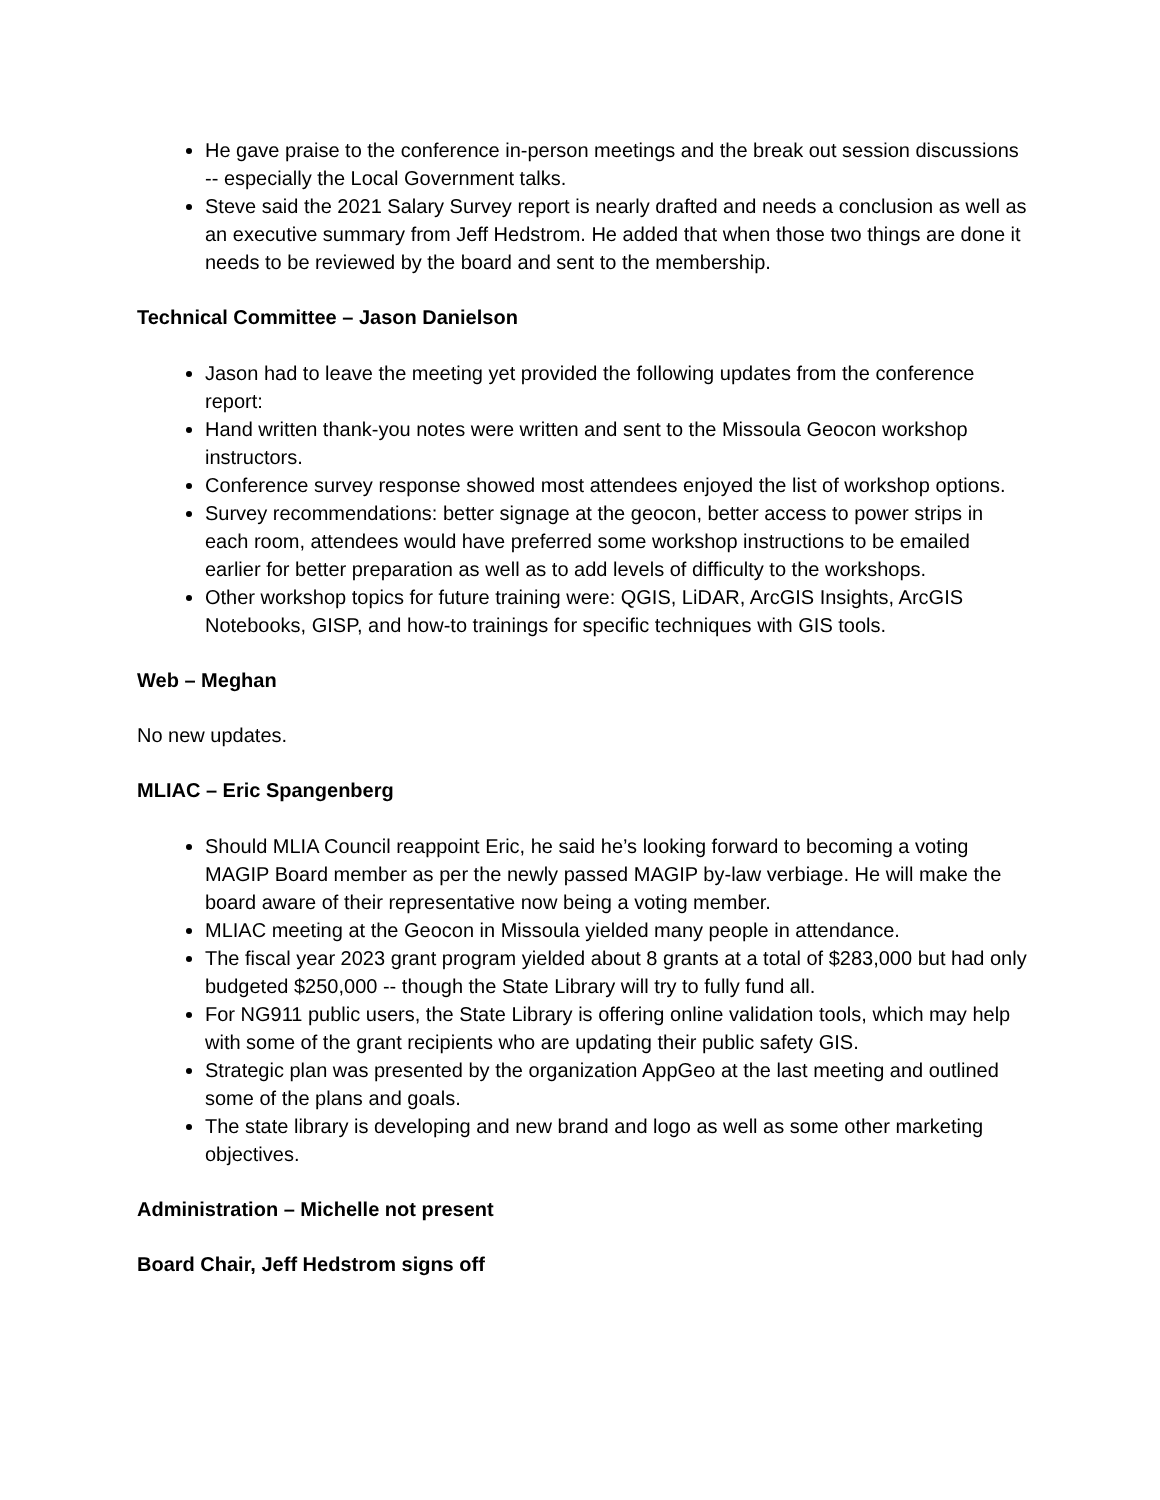He gave praise to the conference in-person meetings and the break out session discussions -- especially the Local Government talks.
Steve said the 2021 Salary Survey report is nearly drafted and needs a conclusion as well as an executive summary from Jeff Hedstrom. He added that when those two things are done it needs to be reviewed by the board and sent to the membership.
Technical Committee – Jason Danielson
Jason had to leave the meeting yet provided the following updates from the conference report:
Hand written thank-you notes were written and sent to the Missoula Geocon workshop instructors.
Conference survey response showed most attendees enjoyed the list of workshop options.
Survey recommendations: better signage at the geocon, better access to power strips in each room, attendees would have preferred some workshop instructions to be emailed earlier for better preparation as well as to add levels of difficulty to the workshops.
Other workshop topics for future training were: QGIS, LiDAR, ArcGIS Insights, ArcGIS Notebooks, GISP, and how-to trainings for specific techniques with GIS tools.
Web – Meghan
No new updates.
MLIAC – Eric Spangenberg
Should MLIA Council reappoint Eric, he said he’s looking forward to becoming a voting MAGIP Board member as per the newly passed MAGIP by-law verbiage. He will make the board aware of their representative now being a voting member.
MLIAC meeting at the Geocon in Missoula yielded many people in attendance.
The fiscal year 2023 grant program yielded about 8 grants at a total of $283,000 but had only budgeted $250,000 -- though the State Library will try to fully fund all.
For NG911 public users, the State Library is offering online validation tools, which may help with some of the grant recipients who are updating their public safety GIS.
Strategic plan was presented by the organization AppGeo at the last meeting and outlined some of the plans and goals.
The state library is developing and new brand and logo as well as some other marketing objectives.
Administration – Michelle not present
Board Chair, Jeff Hedstrom signs off